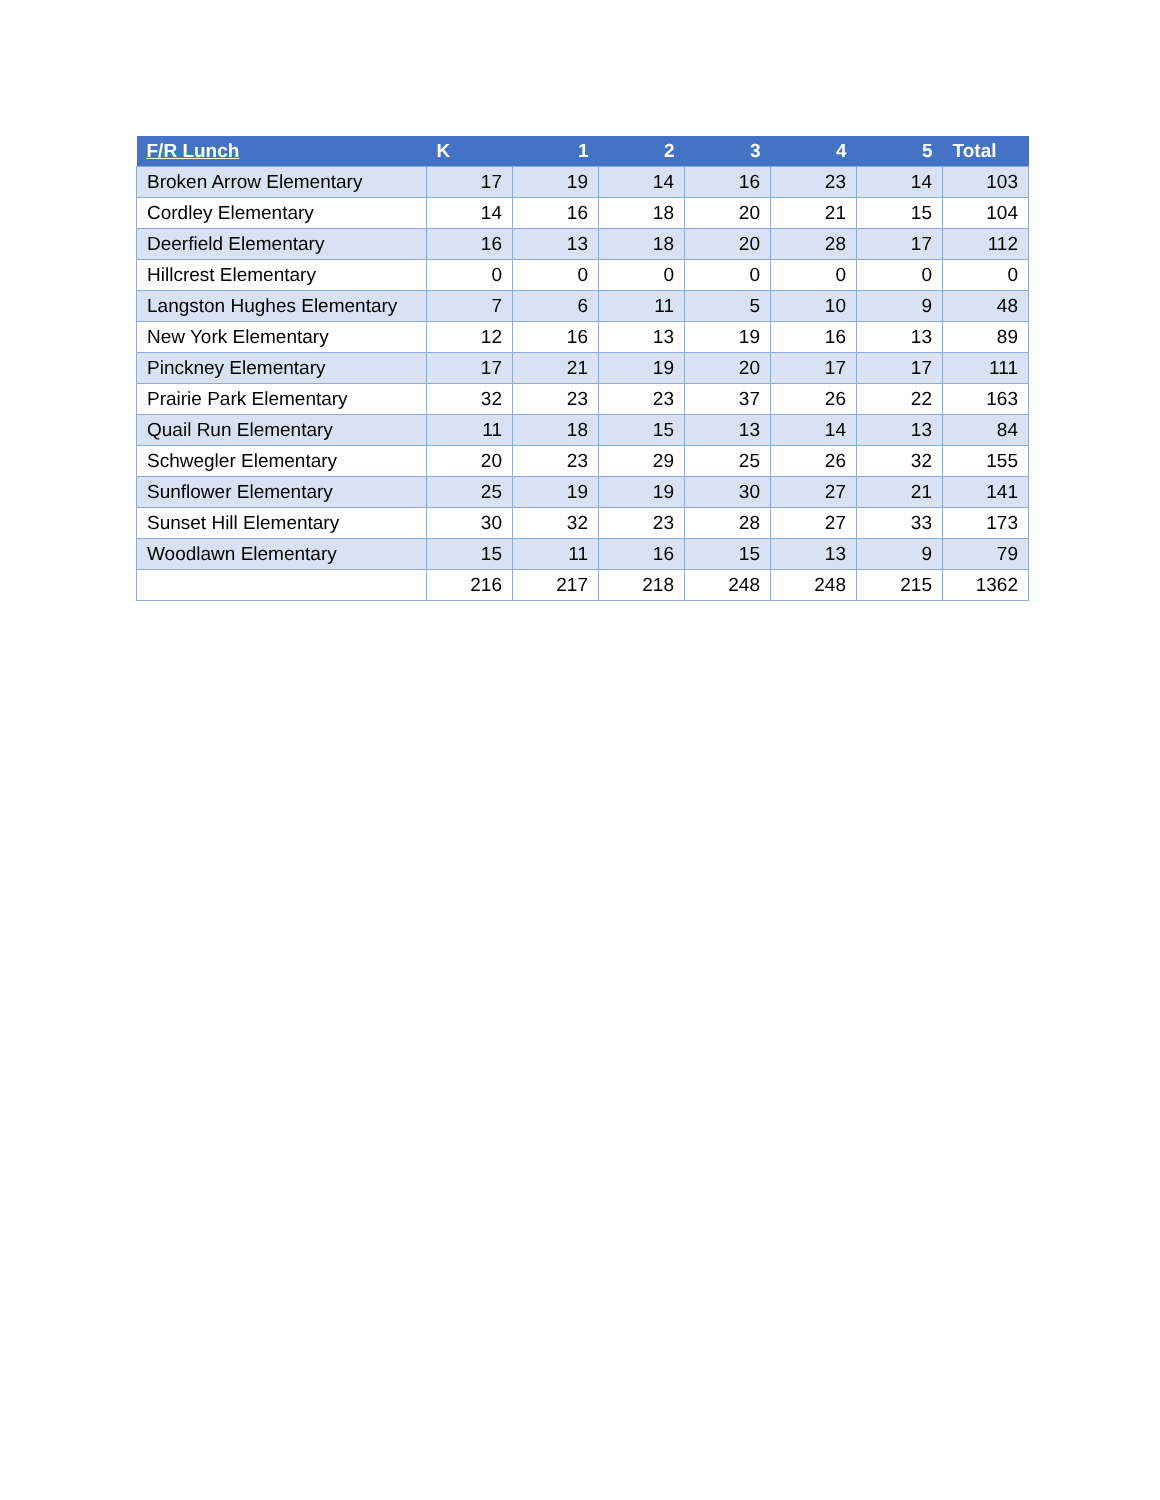| F/R Lunch | K | 1 | 2 | 3 | 4 | 5 | Total |
| --- | --- | --- | --- | --- | --- | --- | --- |
| Broken Arrow Elementary | 17 | 19 | 14 | 16 | 23 | 14 | 103 |
| Cordley Elementary | 14 | 16 | 18 | 20 | 21 | 15 | 104 |
| Deerfield Elementary | 16 | 13 | 18 | 20 | 28 | 17 | 112 |
| Hillcrest Elementary | 0 | 0 | 0 | 0 | 0 | 0 | 0 |
| Langston Hughes Elementary | 7 | 6 | 11 | 5 | 10 | 9 | 48 |
| New York Elementary | 12 | 16 | 13 | 19 | 16 | 13 | 89 |
| Pinckney Elementary | 17 | 21 | 19 | 20 | 17 | 17 | 111 |
| Prairie Park Elementary | 32 | 23 | 23 | 37 | 26 | 22 | 163 |
| Quail Run Elementary | 11 | 18 | 15 | 13 | 14 | 13 | 84 |
| Schwegler Elementary | 20 | 23 | 29 | 25 | 26 | 32 | 155 |
| Sunflower Elementary | 25 | 19 | 19 | 30 | 27 | 21 | 141 |
| Sunset Hill Elementary | 30 | 32 | 23 | 28 | 27 | 33 | 173 |
| Woodlawn Elementary | 15 | 11 | 16 | 15 | 13 | 9 | 79 |
| | 216 | 217 | 218 | 248 | 248 | 215 | 1362 |